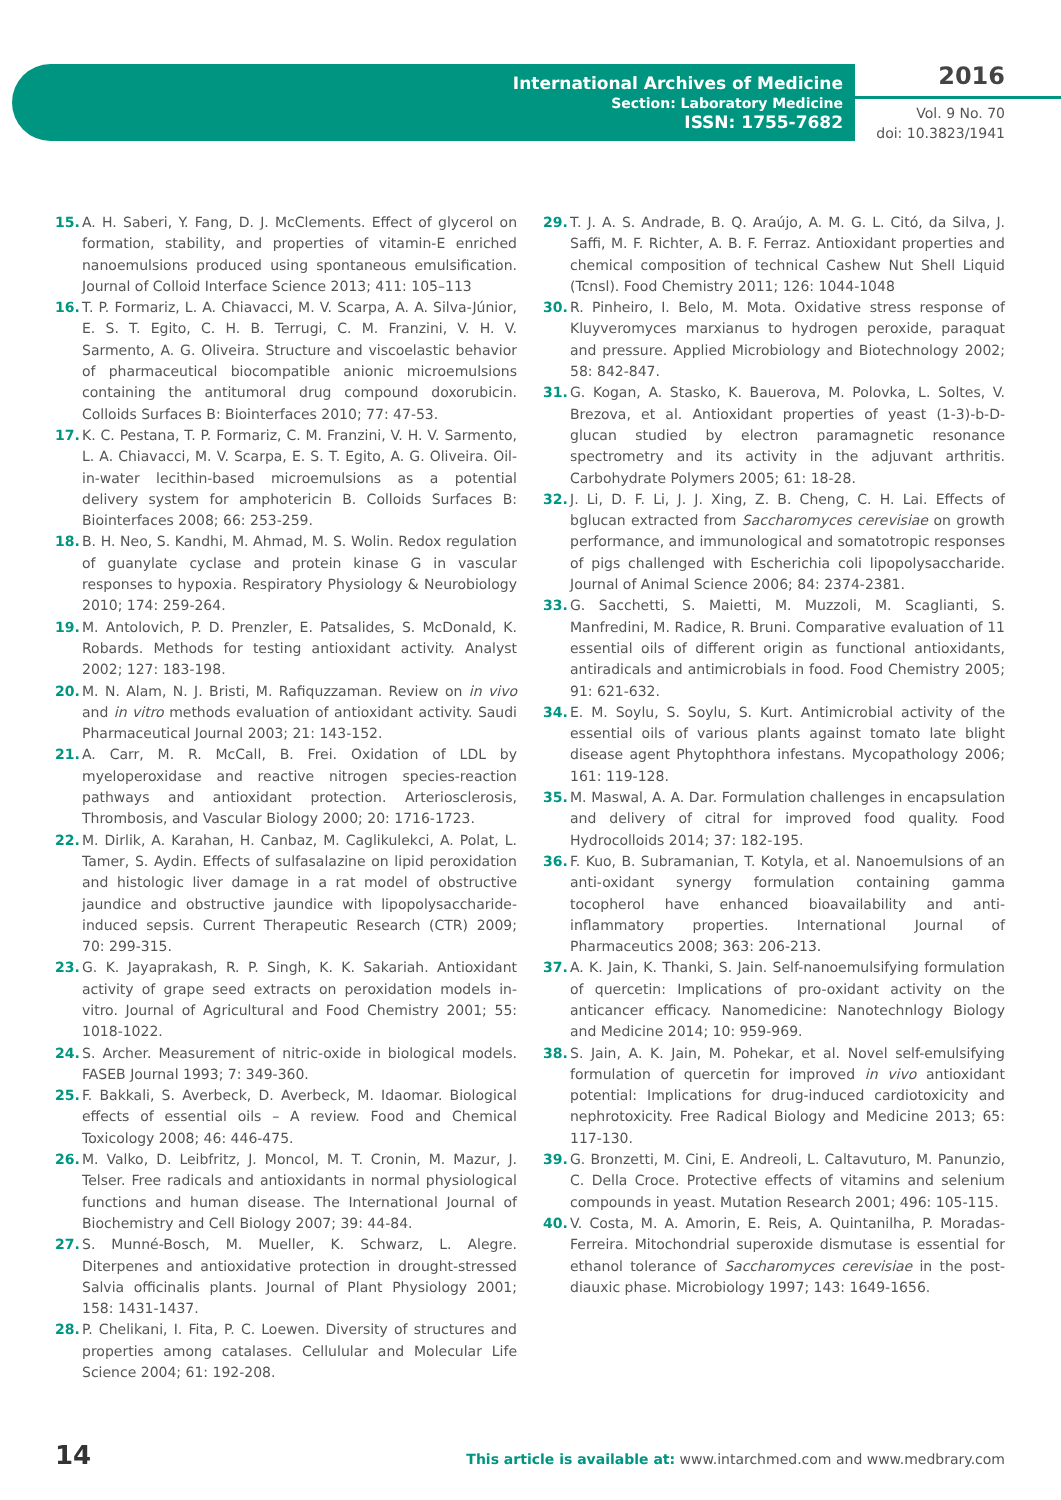International Archives of Medicine
Section: Laboratory Medicine
ISSN: 1755-7682
2016
Vol. 9 No. 70
doi: 10.3823/1941
15. A. H. Saberi, Y. Fang, D. J. McClements. Effect of glycerol on formation, stability, and properties of vitamin-E enriched nanoemulsions produced using spontaneous emulsification. Journal of Colloid Interface Science 2013; 411: 105–113
16. T. P. Formariz, L. A. Chiavacci, M. V. Scarpa, A. A. Silva-Júnior, E. S. T. Egito, C. H. B. Terrugi, C. M. Franzini, V. H. V. Sarmento, A. G. Oliveira. Structure and viscoelastic behavior of pharmaceutical biocompatible anionic microemulsions containing the antitumoral drug compound doxorubicin. Colloids Surfaces B: Biointerfaces 2010; 77: 47-53.
17. K. C. Pestana, T. P. Formariz, C. M. Franzini, V. H. V. Sarmento, L. A. Chiavacci, M. V. Scarpa, E. S. T. Egito, A. G. Oliveira. Oil-in-water lecithin-based microemulsions as a potential delivery system for amphotericin B. Colloids Surfaces B: Biointerfaces 2008; 66: 253-259.
18. B. H. Neo, S. Kandhi, M. Ahmad, M. S. Wolin. Redox regulation of guanylate cyclase and protein kinase G in vascular responses to hypoxia. Respiratory Physiology & Neurobiology 2010; 174: 259-264.
19. M. Antolovich, P. D. Prenzler, E. Patsalides, S. McDonald, K. Robards. Methods for testing antioxidant activity. Analyst 2002; 127: 183-198.
20. M. N. Alam, N. J. Bristi, M. Rafiquzzaman. Review on in vivo and in vitro methods evaluation of antioxidant activity. Saudi Pharmaceutical Journal 2003; 21: 143-152.
21. A. Carr, M. R. McCall, B. Frei. Oxidation of LDL by myeloperoxidase and reactive nitrogen species-reaction pathways and antioxidant protection. Arteriosclerosis, Thrombosis, and Vascular Biology 2000; 20: 1716-1723.
22. M. Dirlik, A. Karahan, H. Canbaz, M. Caglikulekci, A. Polat, L. Tamer, S. Aydin. Effects of sulfasalazine on lipid peroxidation and histologic liver damage in a rat model of obstructive jaundice and obstructive jaundice with lipopolysaccharide-induced sepsis. Current Therapeutic Research (CTR) 2009; 70: 299-315.
23. G. K. Jayaprakash, R. P. Singh, K. K. Sakariah. Antioxidant activity of grape seed extracts on peroxidation models in-vitro. Journal of Agricultural and Food Chemistry 2001; 55: 1018-1022.
24. S. Archer. Measurement of nitric-oxide in biological models. FASEB Journal 1993; 7: 349-360.
25. F. Bakkali, S. Averbeck, D. Averbeck, M. Idaomar. Biological effects of essential oils – A review. Food and Chemical Toxicology 2008; 46: 446-475.
26. M. Valko, D. Leibfritz, J. Moncol, M. T. Cronin, M. Mazur, J. Telser. Free radicals and antioxidants in normal physiological functions and human disease. The International Journal of Biochemistry and Cell Biology 2007; 39: 44-84.
27. S. Munné-Bosch, M. Mueller, K. Schwarz, L. Alegre. Diterpenes and antioxidative protection in drought-stressed Salvia officinalis plants. Journal of Plant Physiology 2001; 158: 1431-1437.
28. P. Chelikani, I. Fita, P. C. Loewen. Diversity of structures and properties among catalases. Cellulular and Molecular Life Science 2004; 61: 192-208.
29. T. J. A. S. Andrade, B. Q. Araújo, A. M. G. L. Citó, da Silva, J. Saffi, M. F. Richter, A. B. F. Ferraz. Antioxidant properties and chemical composition of technical Cashew Nut Shell Liquid (Tcnsl). Food Chemistry 2011; 126: 1044-1048
30. R. Pinheiro, I. Belo, M. Mota. Oxidative stress response of Kluyveromyces marxianus to hydrogen peroxide, paraquat and pressure. Applied Microbiology and Biotechnology 2002; 58: 842-847.
31. G. Kogan, A. Stasko, K. Bauerova, M. Polovka, L. Soltes, V. Brezova, et al. Antioxidant properties of yeast (1-3)-b-D-glucan studied by electron paramagnetic resonance spectrometry and its activity in the adjuvant arthritis. Carbohydrate Polymers 2005; 61: 18-28.
32. J. Li, D. F. Li, J. J. Xing, Z. B. Cheng, C. H. Lai. Effects of bglucan extracted from Saccharomyces cerevisiae on growth performance, and immunological and somatotropic responses of pigs challenged with Escherichia coli lipopolysaccharide. Journal of Animal Science 2006; 84: 2374-2381.
33. G. Sacchetti, S. Maietti, M. Muzzoli, M. Scaglianti, S. Manfredini, M. Radice, R. Bruni. Comparative evaluation of 11 essential oils of different origin as functional antioxidants, antiradicals and antimicrobials in food. Food Chemistry 2005; 91: 621-632.
34. E. M. Soylu, S. Soylu, S. Kurt. Antimicrobial activity of the essential oils of various plants against tomato late blight disease agent Phytophthora infestans. Mycopathology 2006; 161: 119-128.
35. M. Maswal, A. A. Dar. Formulation challenges in encapsulation and delivery of citral for improved food quality. Food Hydrocolloids 2014; 37: 182-195.
36. F. Kuo, B. Subramanian, T. Kotyla, et al. Nanoemulsions of an anti-oxidant synergy formulation containing gamma tocopherol have enhanced bioavailability and anti-inflammatory properties. International Journal of Pharmaceutics 2008; 363: 206-213.
37. A. K. Jain, K. Thanki, S. Jain. Self-nanoemulsifying formulation of quercetin: Implications of pro-oxidant activity on the anticancer efficacy. Nanomedicine: Nanotechnlogy Biology and Medicine 2014; 10: 959-969.
38. S. Jain, A. K. Jain, M. Pohekar, et al. Novel self-emulsifying formulation of quercetin for improved in vivo antioxidant potential: Implications for drug-induced cardiotoxicity and nephrotoxicity. Free Radical Biology and Medicine 2013; 65: 117-130.
39. G. Bronzetti, M. Cini, E. Andreoli, L. Caltavuturo, M. Panunzio, C. Della Croce. Protective effects of vitamins and selenium compounds in yeast. Mutation Research 2001; 496: 105-115.
40. V. Costa, M. A. Amorin, E. Reis, A. Quintanilha, P. Moradas-Ferreira. Mitochondrial superoxide dismutase is essential for ethanol tolerance of Saccharomyces cerevisiae in the post-diauxic phase. Microbiology 1997; 143: 1649-1656.
14 This article is available at: www.intarchmed.com and www.medbrary.com